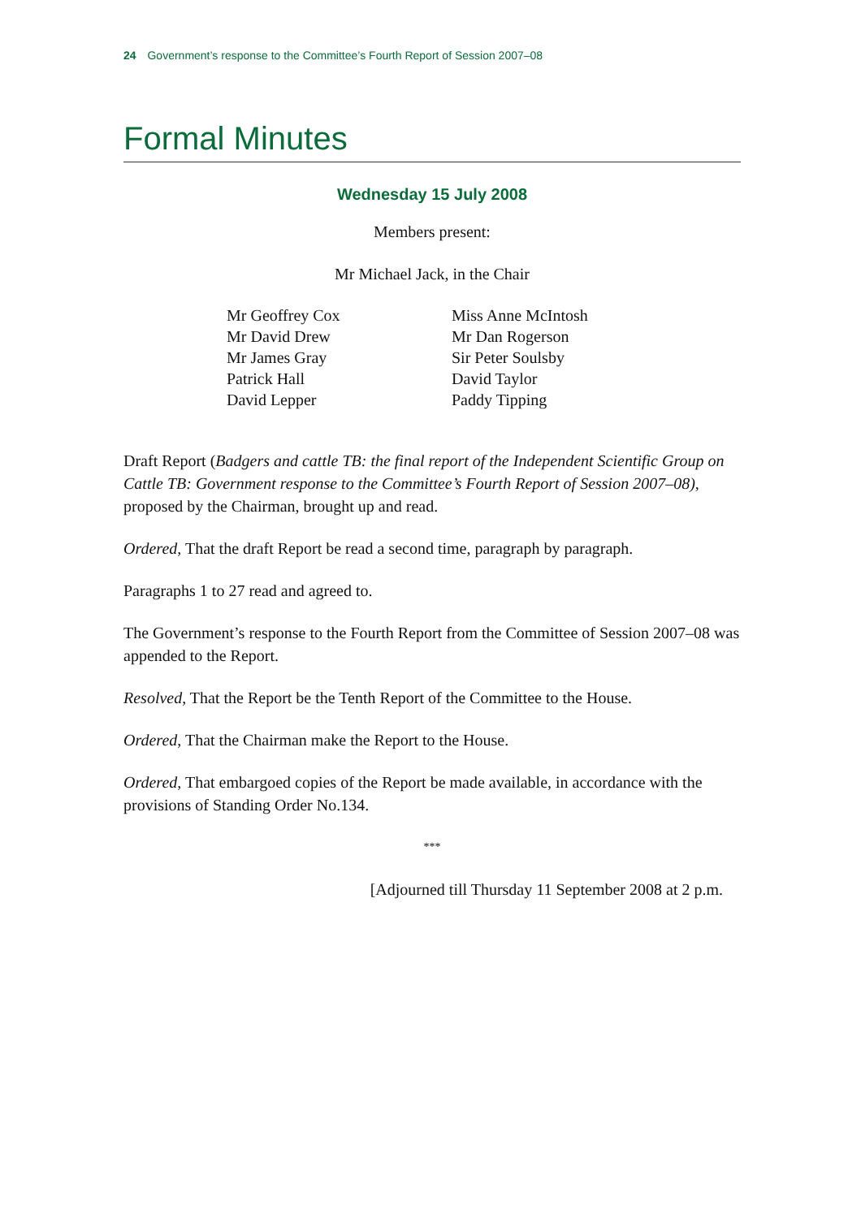24 Government’s response to the Committee’s Fourth Report of Session 2007–08
Formal Minutes
Wednesday 15 July 2008
Members present:
Mr Michael Jack, in the Chair
Mr Geoffrey Cox
Mr David Drew
Mr James Gray
Patrick Hall
David Lepper
Miss Anne McIntosh
Mr Dan Rogerson
Sir Peter Soulsby
David Taylor
Paddy Tipping
Draft Report (Badgers and cattle TB: the final report of the Independent Scientific Group on Cattle TB: Government response to the Committee’s Fourth Report of Session 2007–08), proposed by the Chairman, brought up and read.
Ordered, That the draft Report be read a second time, paragraph by paragraph.
Paragraphs 1 to 27 read and agreed to.
The Government’s response to the Fourth Report from the Committee of Session 2007–08 was appended to the Report.
Resolved, That the Report be the Tenth Report of the Committee to the House.
Ordered, That the Chairman make the Report to the House.
Ordered, That embargoed copies of the Report be made available, in accordance with the provisions of Standing Order No.134.
***
[Adjourned till Thursday 11 September 2008 at 2 p.m.